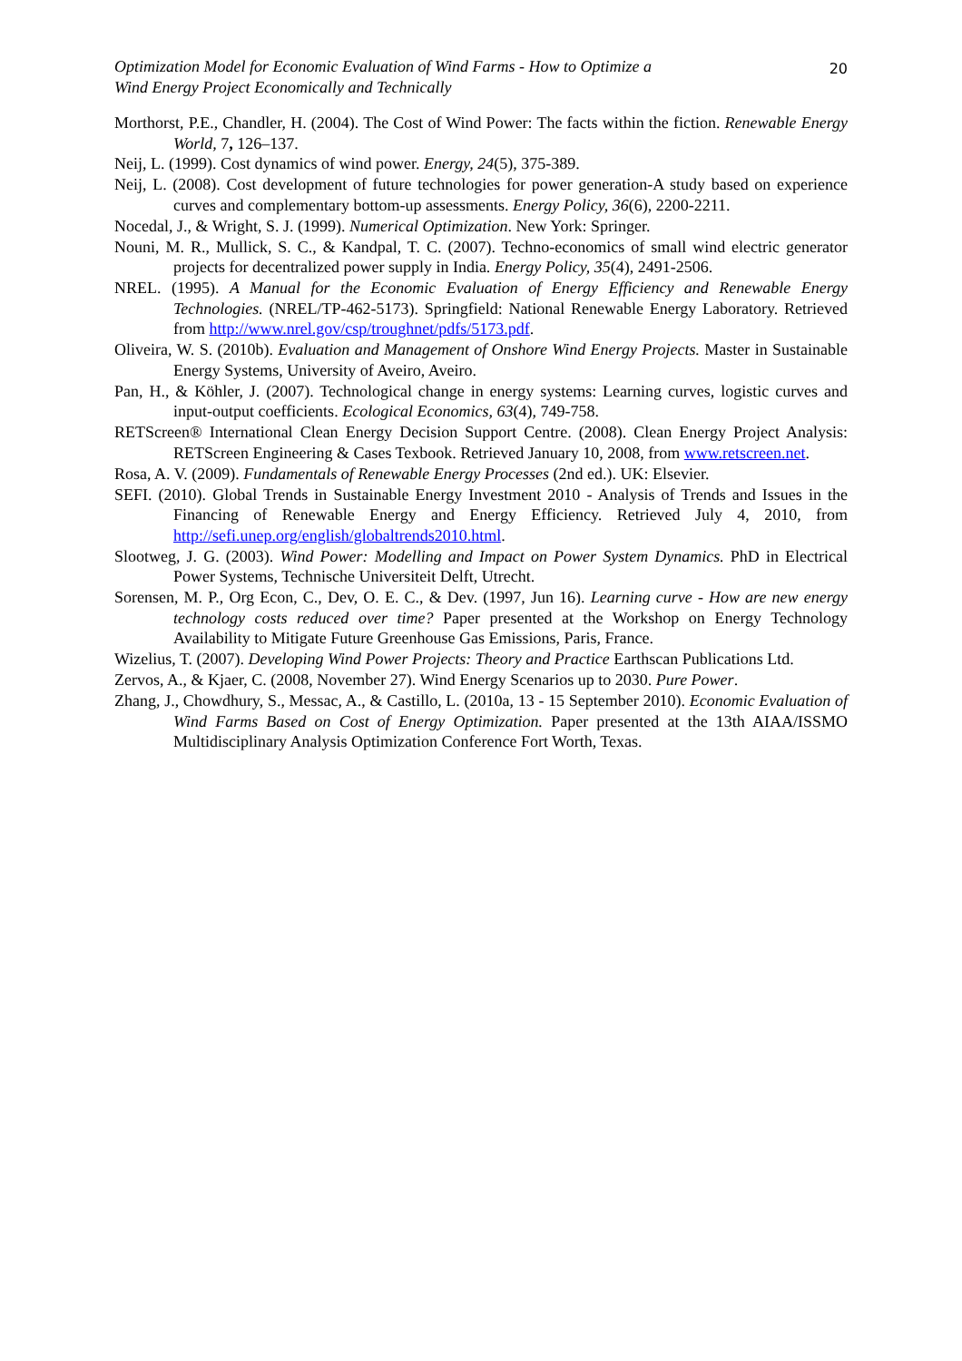Optimization Model for Economic Evaluation of Wind Farms - How to Optimize a
Wind Energy Project Economically and Technically
20
Morthorst, P.E., Chandler, H. (2004). The Cost of Wind Power: The facts within the fiction. Renewable Energy World, 7, 126–137.
Neij, L. (1999). Cost dynamics of wind power. Energy, 24(5), 375-389.
Neij, L. (2008). Cost development of future technologies for power generation-A study based on experience curves and complementary bottom-up assessments. Energy Policy, 36(6), 2200-2211.
Nocedal, J., & Wright, S. J. (1999). Numerical Optimization. New York: Springer.
Nouni, M. R., Mullick, S. C., & Kandpal, T. C. (2007). Techno-economics of small wind electric generator projects for decentralized power supply in India. Energy Policy, 35(4), 2491-2506.
NREL. (1995). A Manual for the Economic Evaluation of Energy Efficiency and Renewable Energy Technologies. (NREL/TP-462-5173). Springfield: National Renewable Energy Laboratory. Retrieved from http://www.nrel.gov/csp/troughnet/pdfs/5173.pdf.
Oliveira, W. S. (2010b). Evaluation and Management of Onshore Wind Energy Projects. Master in Sustainable Energy Systems, University of Aveiro, Aveiro.
Pan, H., & Köhler, J. (2007). Technological change in energy systems: Learning curves, logistic curves and input-output coefficients. Ecological Economics, 63(4), 749-758.
RETScreen® International Clean Energy Decision Support Centre. (2008). Clean Energy Project Analysis: RETScreen Engineering & Cases Texbook. Retrieved January 10, 2008, from www.retscreen.net.
Rosa, A. V. (2009). Fundamentals of Renewable Energy Processes (2nd ed.). UK: Elsevier.
SEFI. (2010). Global Trends in Sustainable Energy Investment 2010 - Analysis of Trends and Issues in the Financing of Renewable Energy and Energy Efficiency. Retrieved July 4, 2010, from http://sefi.unep.org/english/globaltrends2010.html.
Slootweg, J. G. (2003). Wind Power: Modelling and Impact on Power System Dynamics. PhD in Electrical Power Systems, Technische Universiteit Delft, Utrecht.
Sorensen, M. P., Org Econ, C., Dev, O. E. C., & Dev. (1997, Jun 16). Learning curve - How are new energy technology costs reduced over time? Paper presented at the Workshop on Energy Technology Availability to Mitigate Future Greenhouse Gas Emissions, Paris, France.
Wizelius, T. (2007). Developing Wind Power Projects: Theory and Practice Earthscan Publications Ltd.
Zervos, A., & Kjaer, C. (2008, November 27). Wind Energy Scenarios up to 2030. Pure Power.
Zhang, J., Chowdhury, S., Messac, A., & Castillo, L. (2010a, 13 - 15 September 2010). Economic Evaluation of Wind Farms Based on Cost of Energy Optimization. Paper presented at the 13th AIAA/ISSMO Multidisciplinary Analysis Optimization Conference Fort Worth, Texas.